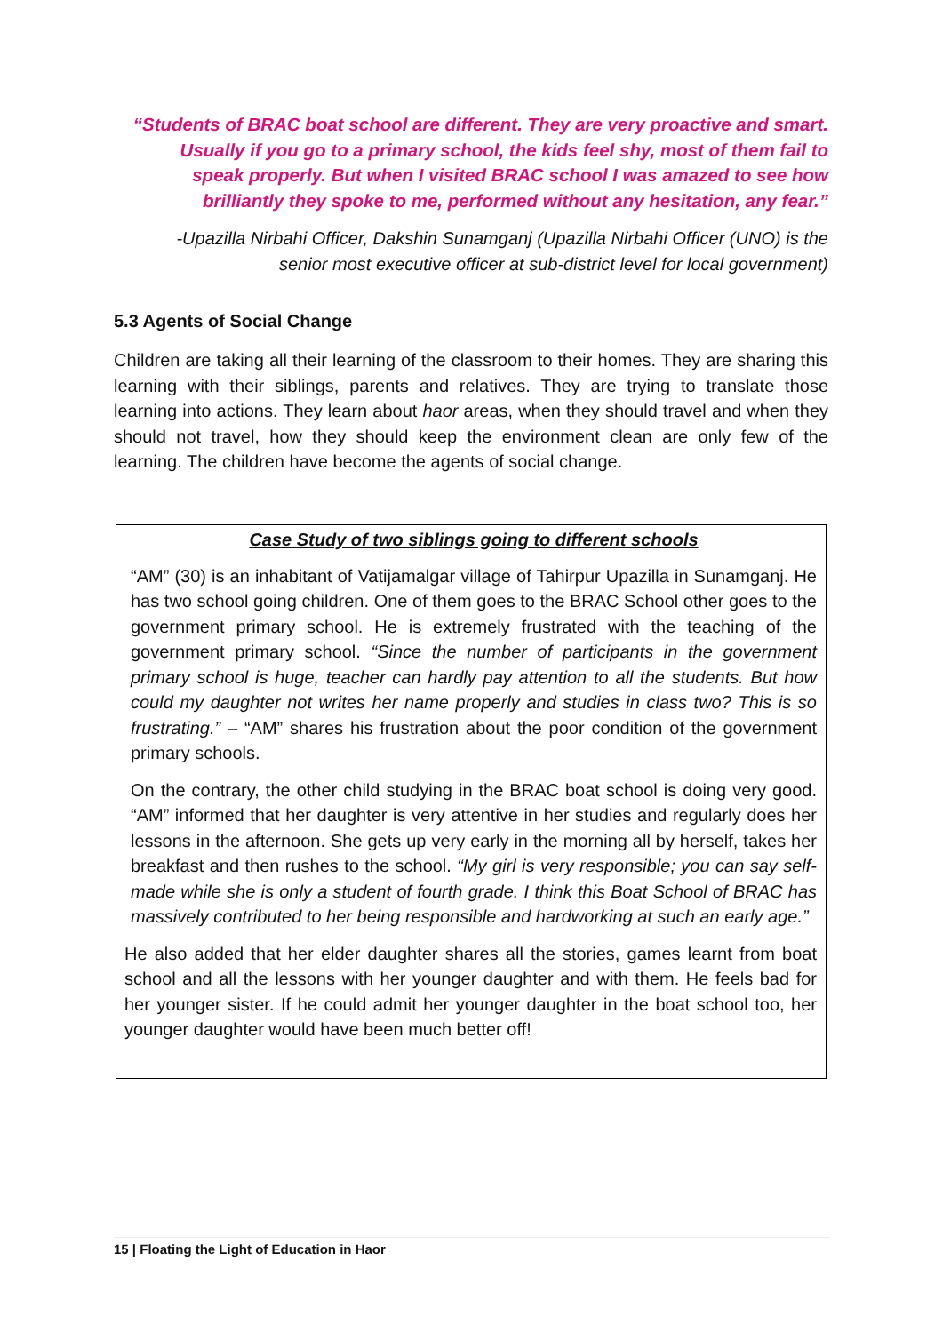“Students of BRAC boat school are different. They are very proactive and smart. Usually if you go to a primary school, the kids feel shy, most of them fail to speak properly. But when I visited BRAC school I was amazed to see how brilliantly they spoke to me, performed without any hesitation, any fear.”
-Upazilla Nirbahi Officer, Dakshin Sunamganj (Upazilla Nirbahi Officer (UNO) is the senior most executive officer at sub-district level for local government)
5.3 Agents of Social Change
Children are taking all their learning of the classroom to their homes. They are sharing this learning with their siblings, parents and relatives. They are trying to translate those learning into actions. They learn about haor areas, when they should travel and when they should not travel, how they should keep the environment clean are only few of the learning. The children have become the agents of social change.
Case Study of two siblings going to different schools
“AM” (30) is an inhabitant of Vatijamalgar village of Tahirpur Upazilla in Sunamganj. He has two school going children. One of them goes to the BRAC School other goes to the government primary school. He is extremely frustrated with the teaching of the government primary school. “Since the number of participants in the government primary school is huge, teacher can hardly pay attention to all the students. But how could my daughter not writes her name properly and studies in class two? This is so frustrating.” – “AM” shares his frustration about the poor condition of the government primary schools.
On the contrary, the other child studying in the BRAC boat school is doing very good. “AM” informed that her daughter is very attentive in her studies and regularly does her lessons in the afternoon. She gets up very early in the morning all by herself, takes her breakfast and then rushes to the school. “My girl is very responsible; you can say self-made while she is only a student of fourth grade. I think this Boat School of BRAC has massively contributed to her being responsible and hardworking at such an early age.”
He also added that her elder daughter shares all the stories, games learnt from boat school and all the lessons with her younger daughter and with them. He feels bad for her younger sister. If he could admit her younger daughter in the boat school too, her younger daughter would have been much better off!
15 | Floating the Light of Education in Haor